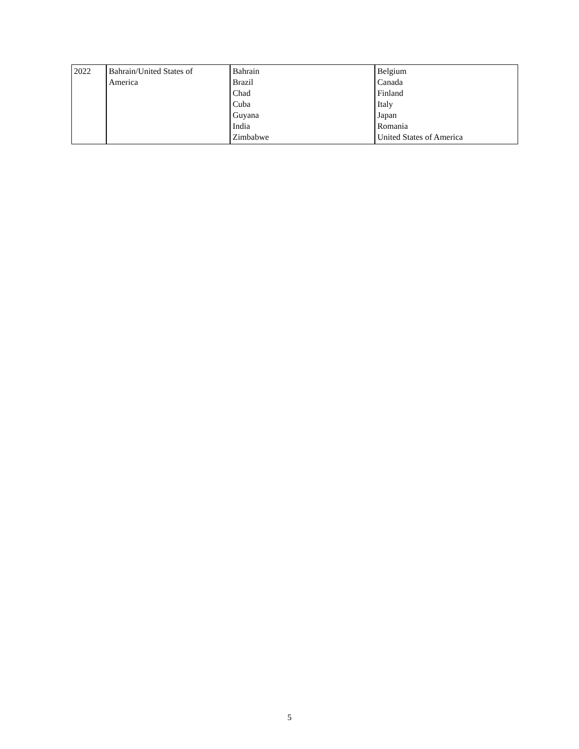| 2022 | Bahrain/United States of America | Bahrain Brazil Chad Cuba Guyana India Zimbabwe | Belgium Canada Finland Italy Japan Romania United States of America |
5